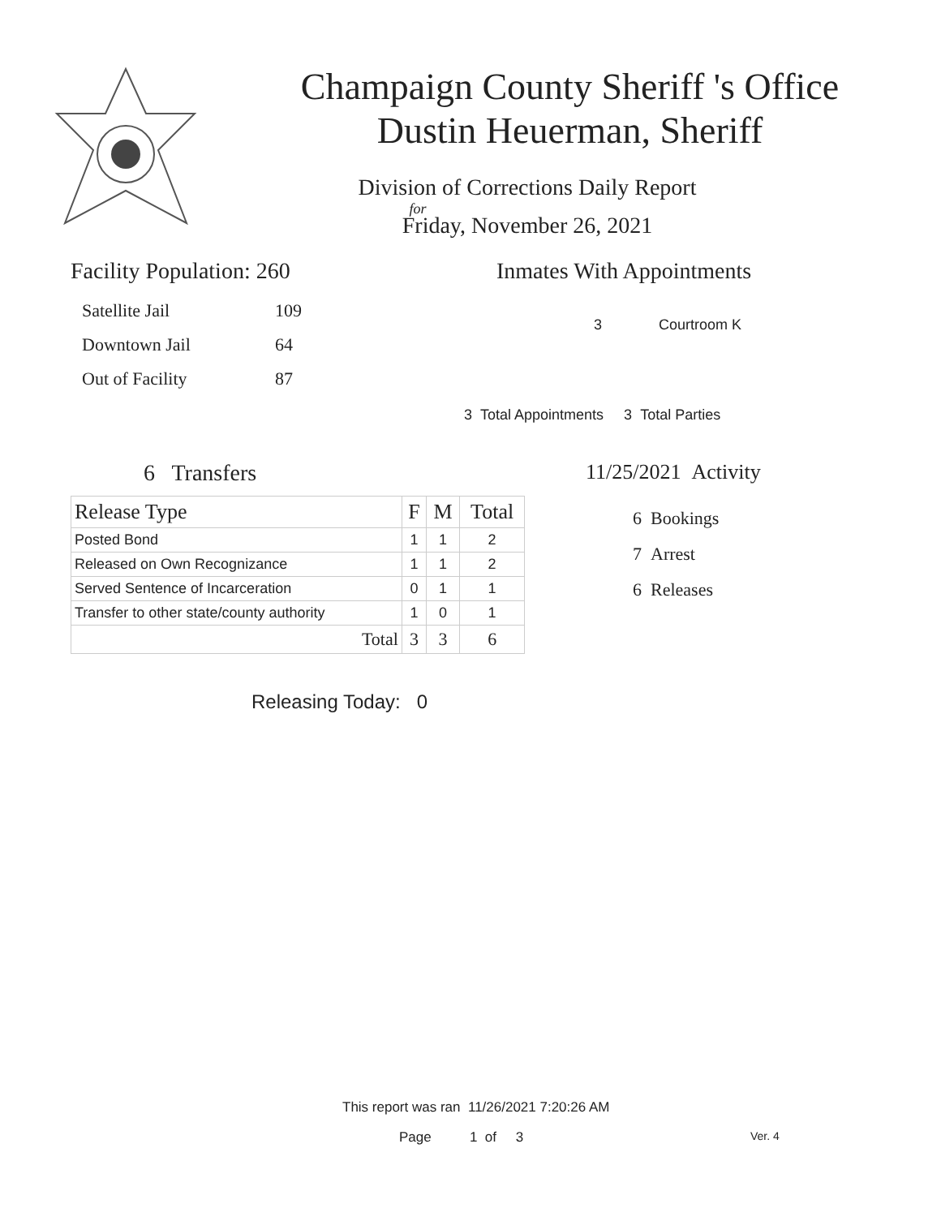Champaign County Sheriff 's Office
Dustin Heuerman, Sheriff
Division of Corrections Daily Report
for
Friday, November 26, 2021
Facility Population: 260
| Satellite Jail | 109 |
| Downtown Jail | 64 |
| Out of Facility | 87 |
Inmates With Appointments
3 Courtroom K
3 Total Appointments 3 Total Parties
6 Transfers
| Release Type | F | M | Total |
| --- | --- | --- | --- |
| Posted Bond | 1 | 1 | 2 |
| Released on Own Recognizance | 1 | 1 | 2 |
| Served Sentence of Incarceration | 0 | 1 | 1 |
| Transfer to other state/county authority | 1 | 0 | 1 |
| Total | 3 | 3 | 6 |
11/25/2021 Activity
6 Bookings
7 Arrest
6 Releases
Releasing Today: 0
This report was ran 11/26/2021 7:20:26 AM
Page 1 of 3 Ver. 4